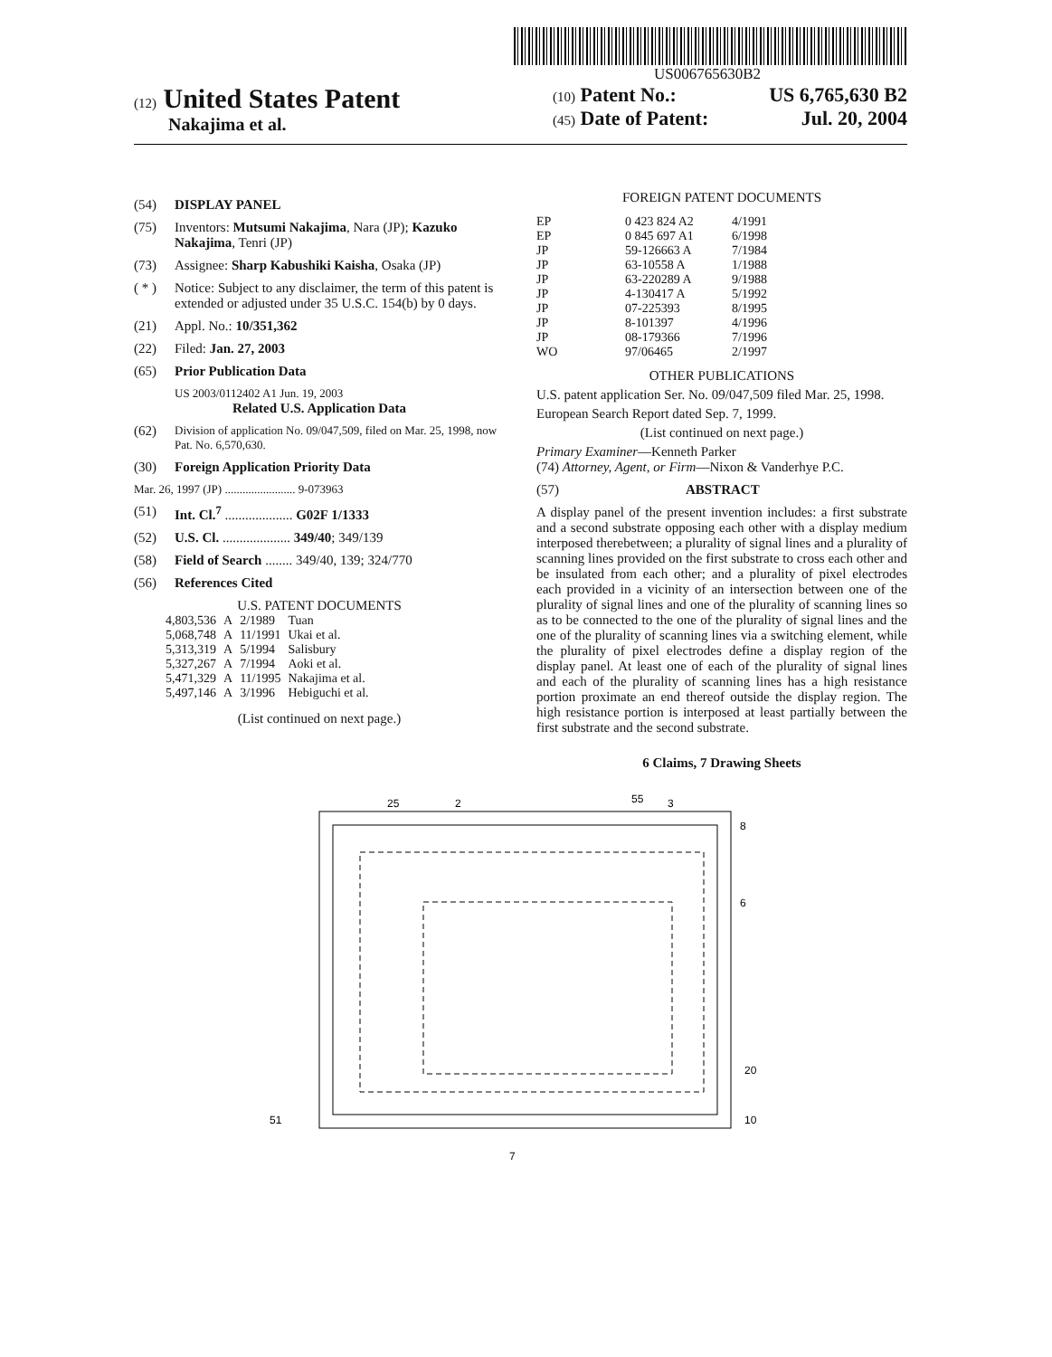US006765630B2
(12) United States Patent
Nakajima et al.
(10) Patent No.: US 6,765,630 B2
(45) Date of Patent: Jul. 20, 2004
(54) DISPLAY PANEL
(75) Inventors: Mutsumi Nakajima, Nara (JP); Kazuko Nakajima, Tenri (JP)
(73) Assignee: Sharp Kabushiki Kaisha, Osaka (JP)
( * ) Notice: Subject to any disclaimer, the term of this patent is extended or adjusted under 35 U.S.C. 154(b) by 0 days.
(21) Appl. No.: 10/351,362
(22) Filed: Jan. 27, 2003
(65) Prior Publication Data
US 2003/0112402 A1 Jun. 19, 2003
Related U.S. Application Data
(62) Division of application No. 09/047,509, filed on Mar. 25, 1998, now Pat. No. 6,570,630.
(30) Foreign Application Priority Data
Mar. 26, 1997 (JP) ........................ 9-073963
(51) Int. Cl.<sup>7</sup> .................... G02F 1/1333
(52) U.S. Cl. .................... 349/40; 349/139
(58) Field of Search ........ 349/40, 139; 324/770
(56) References Cited
U.S. PATENT DOCUMENTS
| 4,803,536 | A | 2/1989 | Tuan |
| 5,068,748 | A | 11/1991 | Ukai et al. |
| 5,313,319 | A | 5/1994 | Salisbury |
| 5,327,267 | A | 7/1994 | Aoki et al. |
| 5,471,329 | A | 11/1995 | Nakajima et al. |
| 5,497,146 | A | 3/1996 | Hebiguchi et al. |
(List continued on next page.)
FOREIGN PATENT DOCUMENTS
| EP | 0 423 824 A2 | 4/1991 |
| EP | 0 845 697 A1 | 6/1998 |
| JP | 59-126663 A | 7/1984 |
| JP | 63-10558 A | 1/1988 |
| JP | 63-220289 A | 9/1988 |
| JP | 4-130417 A | 5/1992 |
| JP | 07-225393 | 8/1995 |
| JP | 8-101397 | 4/1996 |
| JP | 08-179366 | 7/1996 |
| WO | 97/06465 | 2/1997 |
OTHER PUBLICATIONS
U.S. patent application Ser. No. 09/047,509 filed Mar. 25, 1998.
European Search Report dated Sep. 7, 1999.
(List continued on next page.)
Primary Examiner—Kenneth Parker
(74) Attorney, Agent, or Firm—Nixon & Vanderhye P.C.
(57) ABSTRACT
A display panel of the present invention includes: a first substrate and a second substrate opposing each other with a display medium interposed therebetween; a plurality of signal lines and a plurality of scanning lines provided on the first substrate to cross each other and be insulated from each other; and a plurality of pixel electrodes each provided in a vicinity of an intersection between one of the plurality of signal lines and one of the plurality of scanning lines so as to be connected to the one of the plurality of signal lines and the one of the plurality of scanning lines via a switching element, while the plurality of pixel electrodes define a display region of the display panel. At least one of each of the plurality of signal lines and each of the plurality of scanning lines has a high resistance portion proximate an end thereof outside the display region. The high resistance portion is interposed at least partially between the first substrate and the second substrate.
6 Claims, 7 Drawing Sheets
25
2
55
3
8
6
20
10
51
7